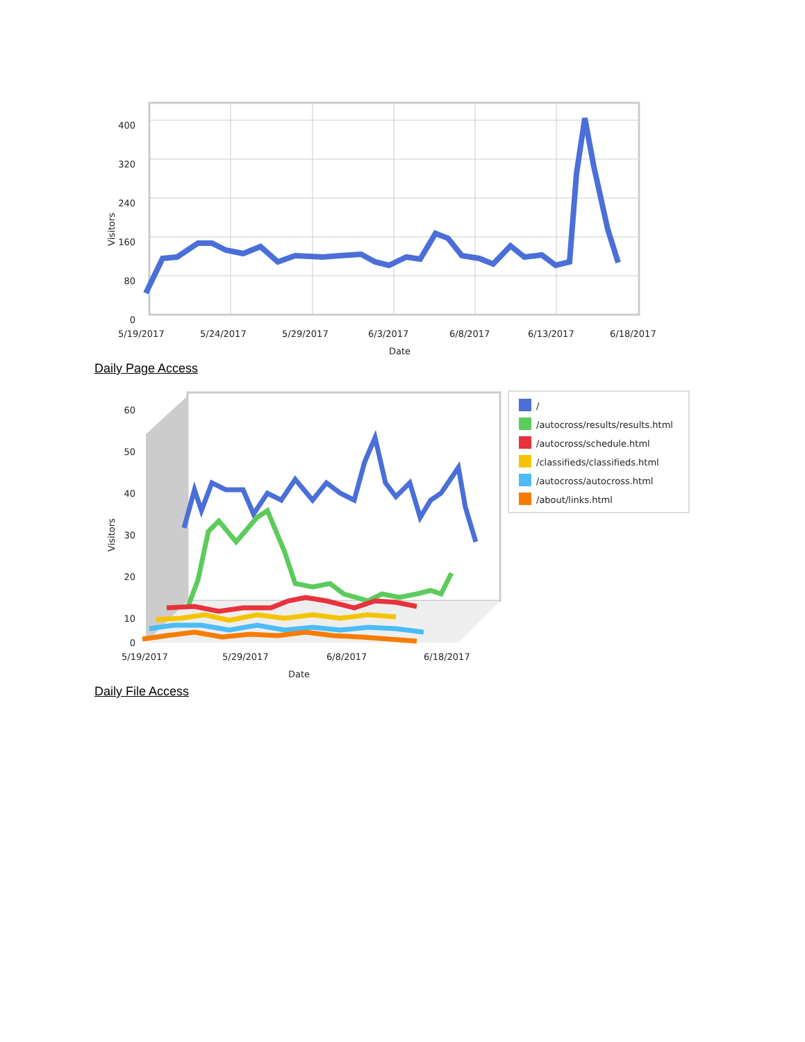400
320
240
160
80
0
Visitors
5/19/2017
5/24/2017
5/29/2017
6/3/2017
6/8/2017
6/13/2017
6/18/2017
Date
Daily Page Access
10
20
30
40
50
60
0
Visitors
5/19/2017
5/29/2017
6/8/2017
6/18/2017
Date
/
/autocross/results/results.html
/autocross/schedule.html
/classifieds/classifieds.html
/autocross/autocross.html
/about/links.html
Daily File Access